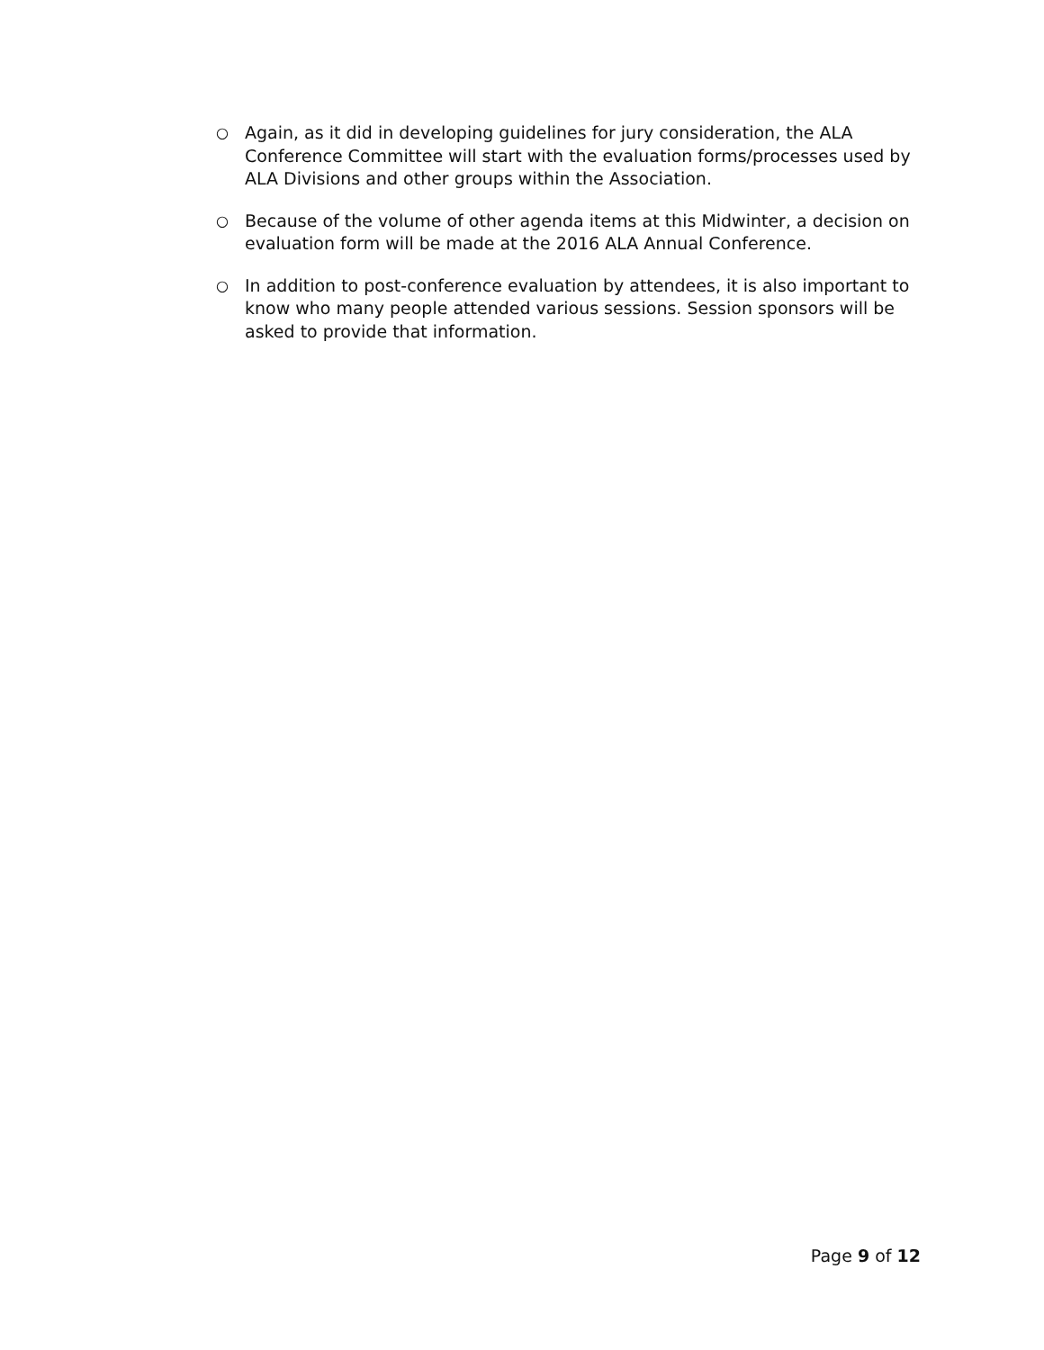○ Again, as it did in developing guidelines for jury consideration, the ALA Conference Committee will start with the evaluation forms/processes used by ALA Divisions and other groups within the Association.
○ Because of the volume of other agenda items at this Midwinter, a decision on evaluation form will be made at the 2016 ALA Annual Conference.
○ In addition to post-conference evaluation by attendees, it is also important to know who many people attended various sessions. Session sponsors will be asked to provide that information.
Page 9 of 12